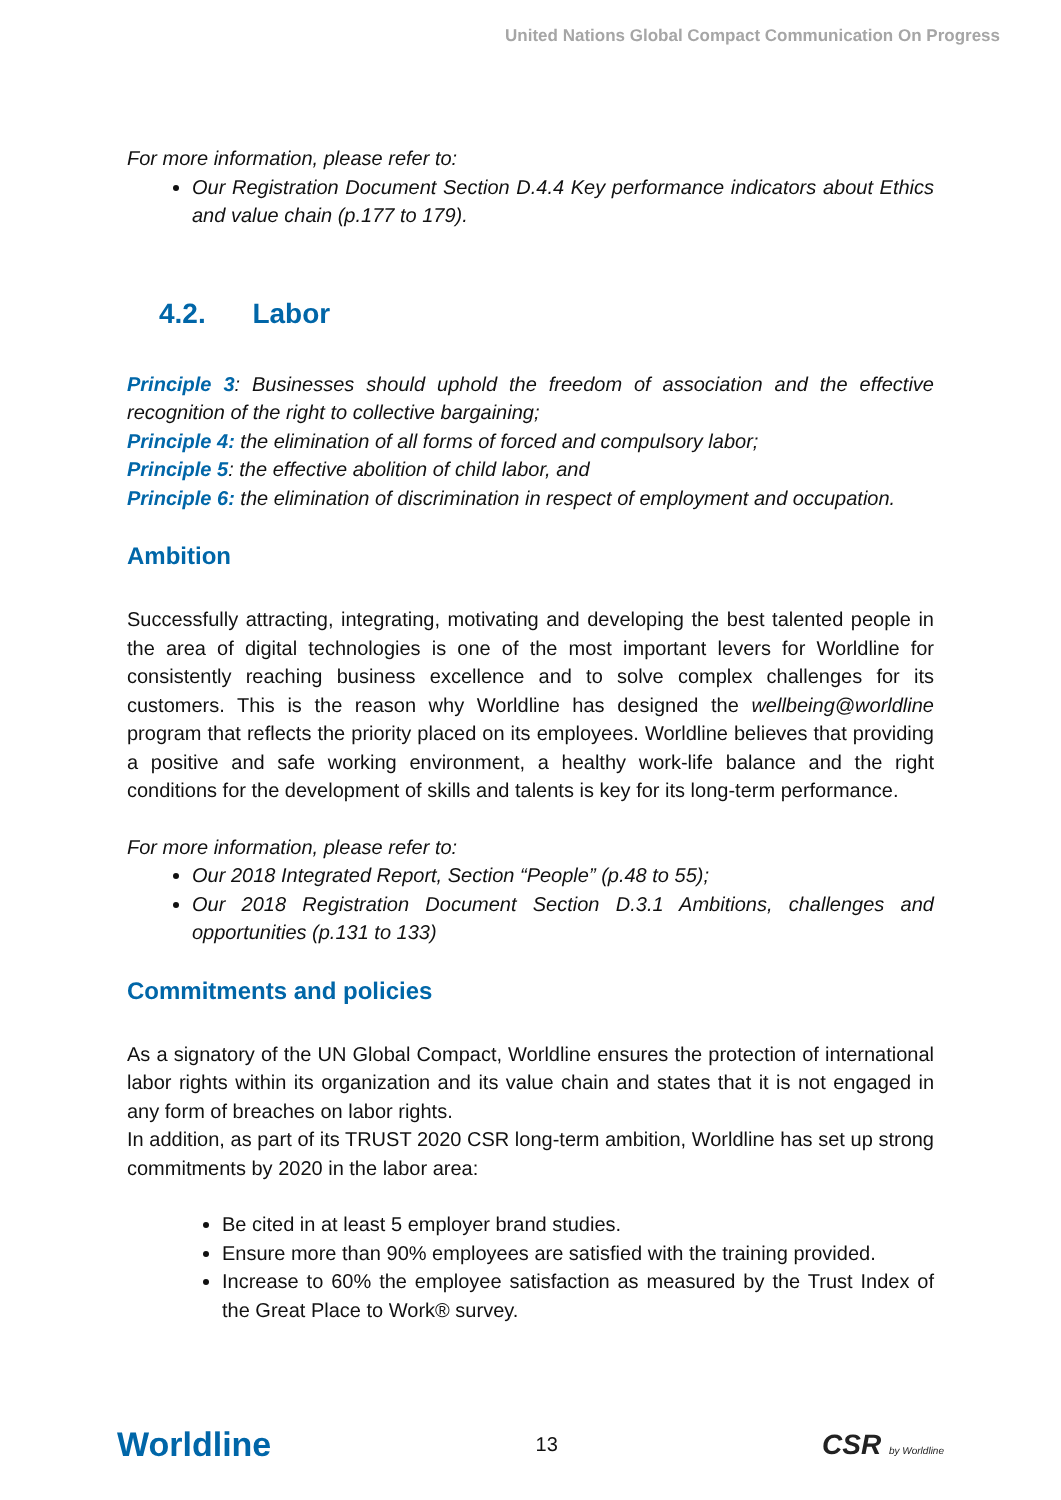United Nations Global Compact Communication On Progress
For more information, please refer to:
Our Registration Document Section D.4.4 Key performance indicators about Ethics and value chain (p.177 to 179).
4.2. Labor
Principle 3: Businesses should uphold the freedom of association and the effective recognition of the right to collective bargaining;
Principle 4: the elimination of all forms of forced and compulsory labor;
Principle 5: the effective abolition of child labor, and
Principle 6: the elimination of discrimination in respect of employment and occupation.
Ambition
Successfully attracting, integrating, motivating and developing the best talented people in the area of digital technologies is one of the most important levers for Worldline for consistently reaching business excellence and to solve complex challenges for its customers. This is the reason why Worldline has designed the wellbeing@worldline program that reflects the priority placed on its employees. Worldline believes that providing a positive and safe working environment, a healthy work-life balance and the right conditions for the development of skills and talents is key for its long-term performance.
For more information, please refer to:
Our 2018 Integrated Report, Section “People” (p.48 to 55);
Our 2018 Registration Document Section D.3.1 Ambitions, challenges and opportunities (p.131 to 133)
Commitments and policies
As a signatory of the UN Global Compact, Worldline ensures the protection of international labor rights within its organization and its value chain and states that it is not engaged in any form of breaches on labor rights.
In addition, as part of its TRUST 2020 CSR long-term ambition, Worldline has set up strong commitments by 2020 in the labor area:
Be cited in at least 5 employer brand studies.
Ensure more than 90% employees are satisfied with the training provided.
Increase to 60% the employee satisfaction as measured by the Trust Index of the Great Place to Work® survey.
Worldline 13 CSR by Worldline